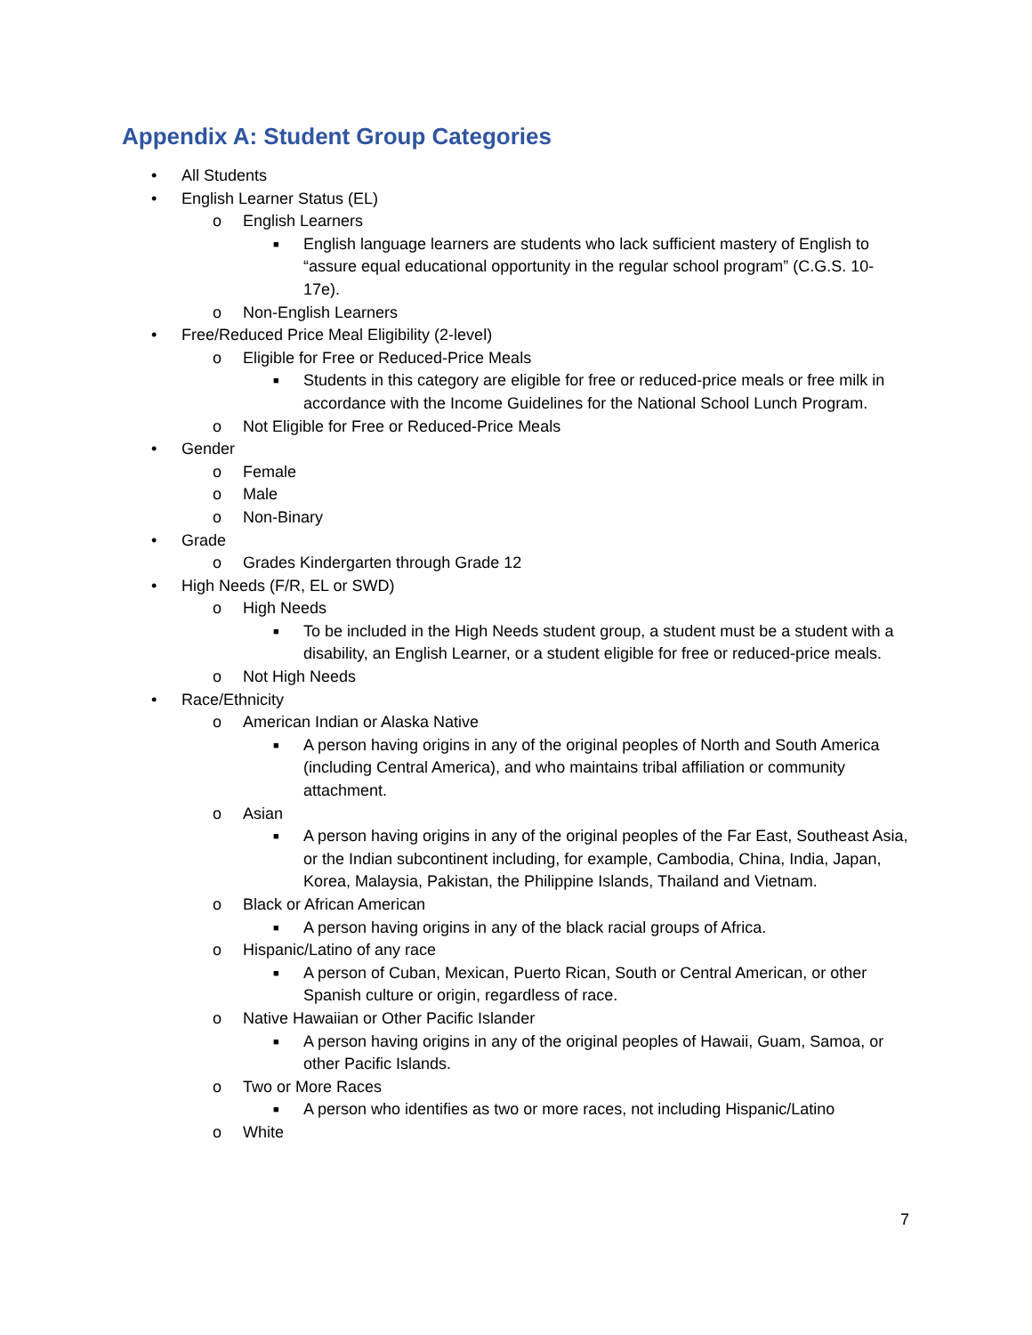Appendix A: Student Group Categories
• All Students
• English Learner Status (EL)
o English Learners
■ English language learners are students who lack sufficient mastery of English to “assure equal educational opportunity in the regular school program” (C.G.S. 10-17e).
o Non-English Learners
• Free/Reduced Price Meal Eligibility (2-level)
o Eligible for Free or Reduced-Price Meals
■ Students in this category are eligible for free or reduced-price meals or free milk in accordance with the Income Guidelines for the National School Lunch Program.
o Not Eligible for Free or Reduced-Price Meals
• Gender
o Female
o Male
o Non-Binary
• Grade
o Grades Kindergarten through Grade 12
• High Needs (F/R, EL or SWD)
o High Needs
■ To be included in the High Needs student group, a student must be a student with a disability, an English Learner, or a student eligible for free or reduced-price meals.
o Not High Needs
• Race/Ethnicity
o American Indian or Alaska Native
■ A person having origins in any of the original peoples of North and South America (including Central America), and who maintains tribal affiliation or community attachment.
o Asian
■ A person having origins in any of the original peoples of the Far East, Southeast Asia, or the Indian subcontinent including, for example, Cambodia, China, India, Japan, Korea, Malaysia, Pakistan, the Philippine Islands, Thailand and Vietnam.
o Black or African American
■ A person having origins in any of the black racial groups of Africa.
o Hispanic/Latino of any race
■ A person of Cuban, Mexican, Puerto Rican, South or Central American, or other Spanish culture or origin, regardless of race.
o Native Hawaiian or Other Pacific Islander
■ A person having origins in any of the original peoples of Hawaii, Guam, Samoa, or other Pacific Islands.
o Two or More Races
■ A person who identifies as two or more races, not including Hispanic/Latino
o White
7